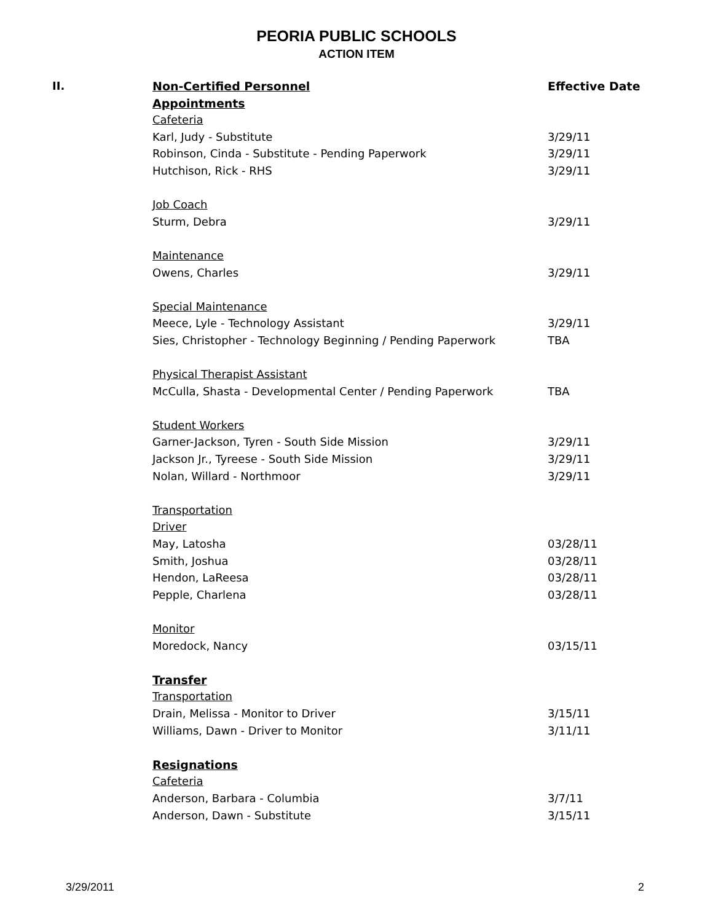PEORIA PUBLIC SCHOOLS
ACTION ITEM
| II. | Non-Certified Personnel | Effective Date |
| | Appointments | |
| | Cafeteria | |
| | Karl, Judy - Substitute | 3/29/11 |
| | Robinson, Cinda - Substitute - Pending Paperwork | 3/29/11 |
| | Hutchison, Rick - RHS | 3/29/11 |
| | Job Coach | |
| | Sturm, Debra | 3/29/11 |
| | Maintenance | |
| | Owens, Charles | 3/29/11 |
| | Special Maintenance | |
| | Meece, Lyle - Technology Assistant | 3/29/11 |
| | Sies, Christopher - Technology Beginning / Pending Paperwork | TBA |
| | Physical Therapist Assistant | |
| | McCulla, Shasta - Developmental Center / Pending Paperwork | TBA |
| | Student Workers | |
| | Garner-Jackson, Tyren - South Side Mission | 3/29/11 |
| | Jackson Jr., Tyreese - South Side Mission | 3/29/11 |
| | Nolan, Willard - Northmoor | 3/29/11 |
| | Transportation | |
| | Driver | |
| | May, Latosha | 03/28/11 |
| | Smith, Joshua | 03/28/11 |
| | Hendon, LaReesa | 03/28/11 |
| | Pepple, Charlena | 03/28/11 |
| | Monitor | |
| | Moredock, Nancy | 03/15/11 |
| | Transfer | |
| | Transportation | |
| | Drain, Melissa - Monitor to Driver | 3/15/11 |
| | Williams, Dawn - Driver to Monitor | 3/11/11 |
| | Resignations | |
| | Cafeteria | |
| | Anderson, Barbara - Columbia | 3/7/11 |
| | Anderson, Dawn - Substitute | 3/15/11 |
3/29/2011 2